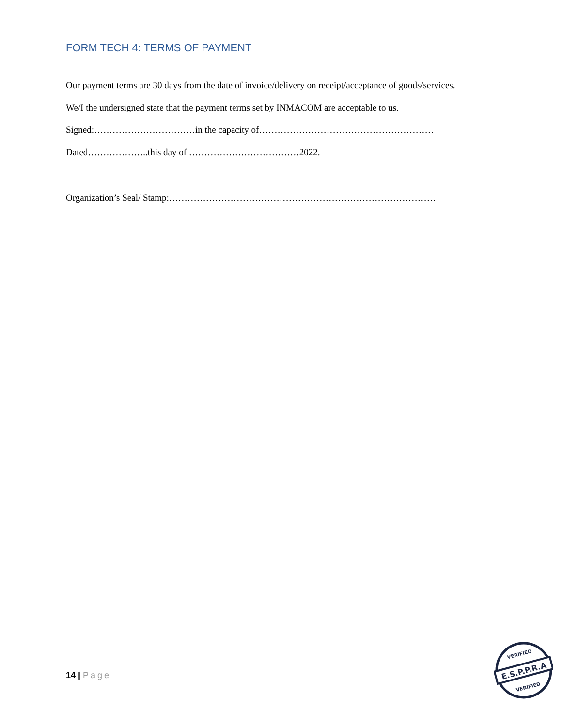FORM TECH 4: TERMS OF PAYMENT
Our payment terms are 30 days from the date of invoice/delivery on receipt/acceptance of goods/services.
We/I the undersigned state that the payment terms set by INMACOM are acceptable to us.
Signed:……………………………in the capacity of…………………………………………………
Dated………………..this day of ………………………………2022.
Organization’s Seal/ Stamp:……………………………………………………………………………
14 | Page
E.S.P.P.R.A
VERIFIED
VERIFIED